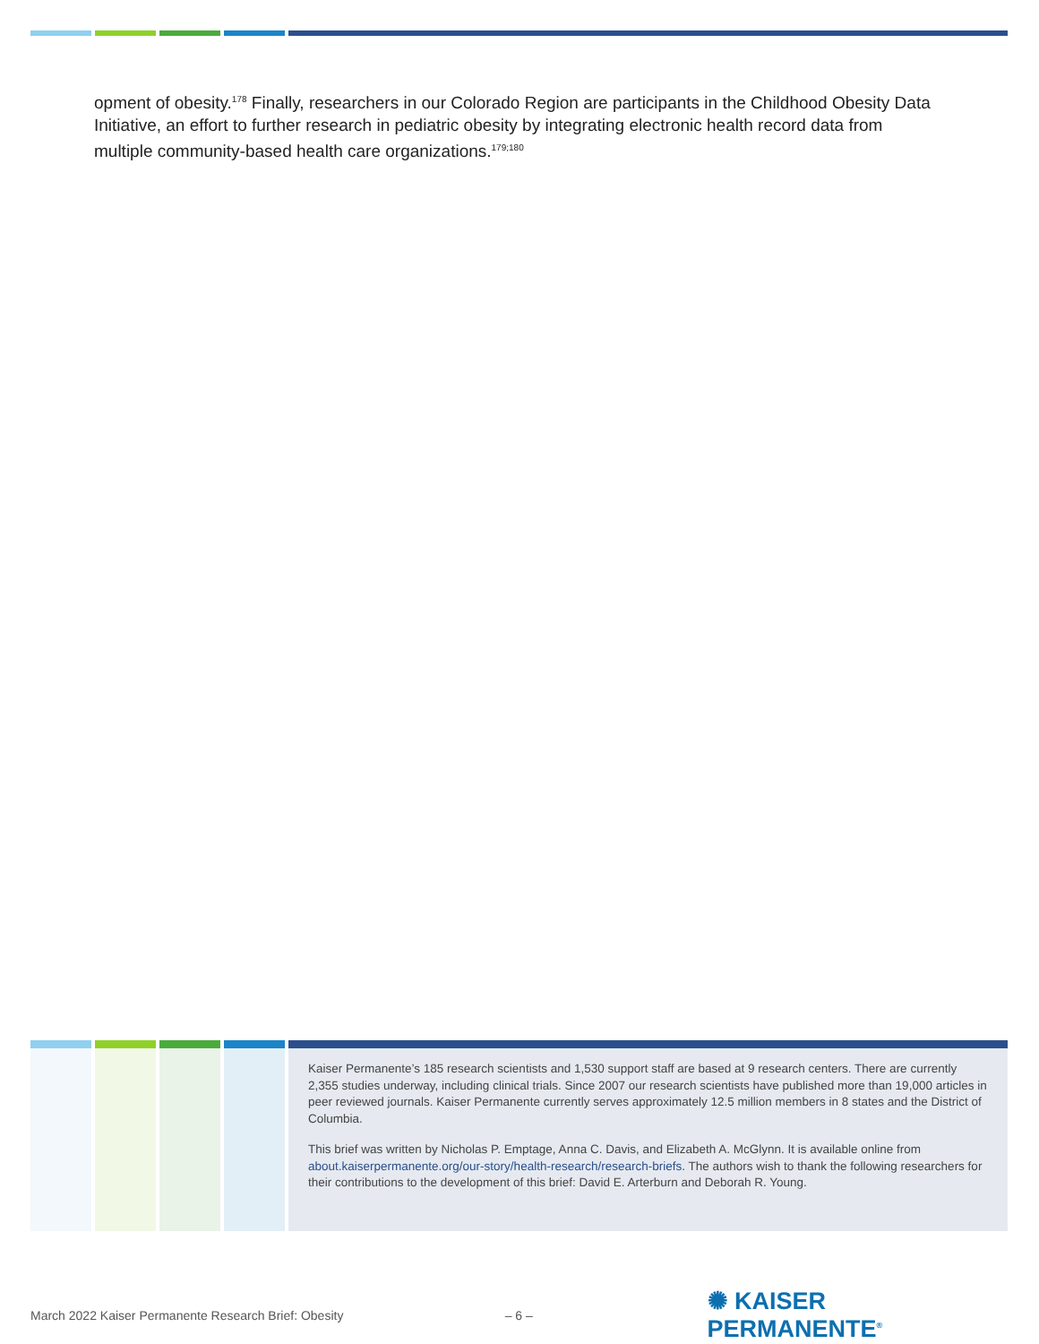opment of obesity.<sup>178</sup> Finally, researchers in our Colorado Region are participants in the Childhood Obesity Data Initiative, an effort to further research in pediatric obesity by integrating electronic health record data from multiple community-based health care organizations.<sup>179;180</sup>
Kaiser Permanente’s 185 research scientists and 1,530 support staff are based at 9 research centers. There are currently 2,355 studies underway, including clinical trials. Since 2007 our research scientists have published more than 19,000 articles in peer reviewed journals. Kaiser Permanente currently serves approximately 12.5 million members in 8 states and the District of Columbia.
This brief was written by Nicholas P. Emptage, Anna C. Davis, and Elizabeth A. McGlynn. It is available online from about.kaiserpermanente.org/our-story/health-research/research-briefs. The authors wish to thank the following researchers for their contributions to the development of this brief: David E. Arterburn and Deborah R. Young.
March 2022 Kaiser Permanente Research Brief: Obesity – 6 – ✺ KAISER PERMANENTE<sup>®</sup>